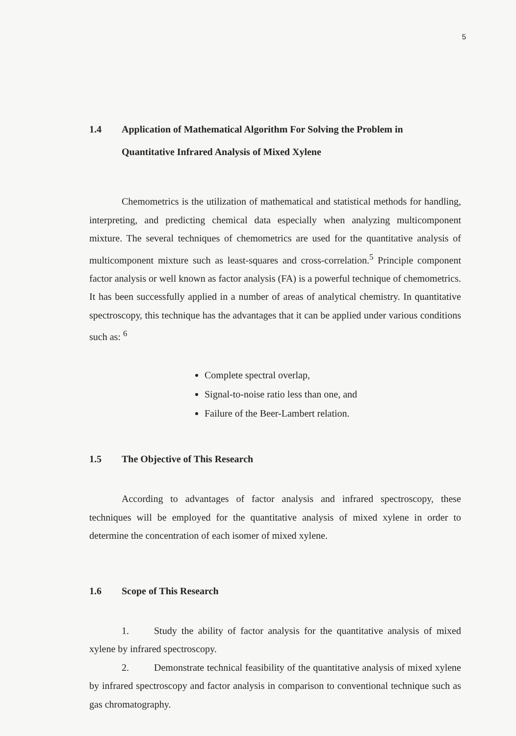5
1.4 Application of Mathematical Algorithm For Solving the Problem in
Quantitative Infrared Analysis of Mixed Xylene
Chemometrics is the utilization of mathematical and statistical methods for handling, interpreting, and predicting chemical data especially when analyzing multicomponent mixture. The several techniques of chemometrics are used for the quantitative analysis of multicomponent mixture such as least-squares and cross-correlation.<sup>5</sup> Principle component factor analysis or well known as factor analysis (FA) is a powerful technique of chemometrics. It has been successfully applied in a number of areas of analytical chemistry. In quantitative spectroscopy, this technique has the advantages that it can be applied under various conditions such as: <sup>6</sup>
Complete spectral overlap,
Signal-to-noise ratio less than one, and
Failure of the Beer-Lambert relation.
1.5 The Objective of This Research
According to advantages of factor analysis and infrared spectroscopy, these techniques will be employed for the quantitative analysis of mixed xylene in order to determine the concentration of each isomer of mixed xylene.
1.6 Scope of This Research
1. Study the ability of factor analysis for the quantitative analysis of mixed xylene by infrared spectroscopy.
2. Demonstrate technical feasibility of the quantitative analysis of mixed xylene by infrared spectroscopy and factor analysis in comparison to conventional technique such as gas chromatography.